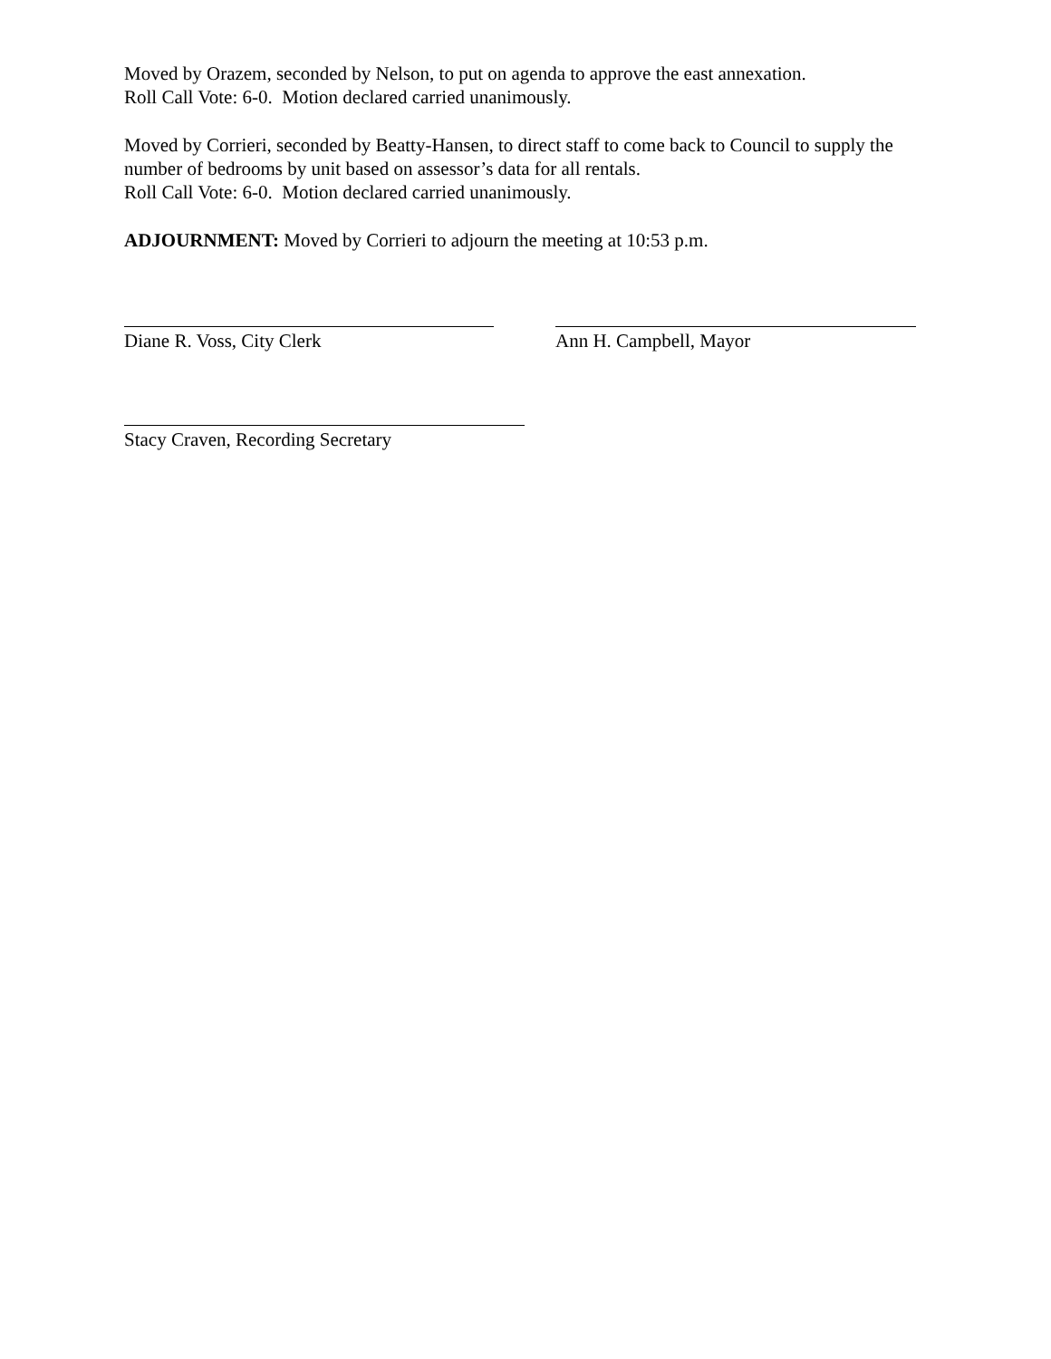Moved by Orazem, seconded by Nelson, to put on agenda to approve the east annexation.
Roll Call Vote: 6-0. Motion declared carried unanimously.
Moved by Corrieri, seconded by Beatty-Hansen, to direct staff to come back to Council to supply the number of bedrooms by unit based on assessor’s data for all rentals.
Roll Call Vote: 6-0. Motion declared carried unanimously.
ADJOURNMENT: Moved by Corrieri to adjourn the meeting at 10:53 p.m.
Diane R. Voss, City Clerk Ann H. Campbell, Mayor
Stacy Craven, Recording Secretary